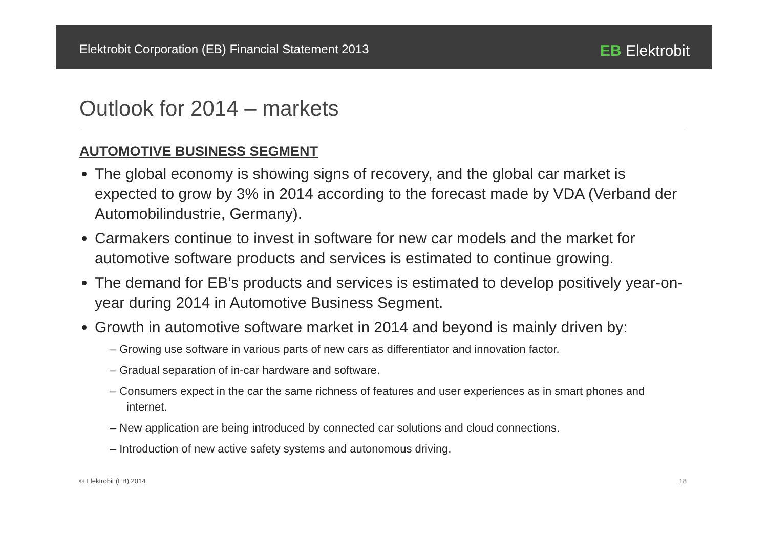Elektrobit Corporation (EB) Financial Statement 2013 EB Elektrobit
Outlook for 2014 – markets
AUTOMOTIVE BUSINESS SEGMENT
The global economy is showing signs of recovery, and the global car market is expected to grow by 3% in 2014 according to the forecast made by VDA (Verband der Automobilindustrie, Germany).
Carmakers continue to invest in software for new car models and the market for automotive software products and services is estimated to continue growing.
The demand for EB’s products and services is estimated to develop positively year-on-year during 2014 in Automotive Business Segment.
Growth in automotive software market in 2014 and beyond is mainly driven by:
– Growing use software in various parts of new cars as differentiator and innovation factor.
– Gradual separation of in-car hardware and software.
– Consumers expect in the car the same richness of features and user experiences as in smart phones and internet.
– New application are being introduced by connected car solutions and cloud connections.
– Introduction of new active safety systems and autonomous driving.
© Elektrobit (EB) 2014 18